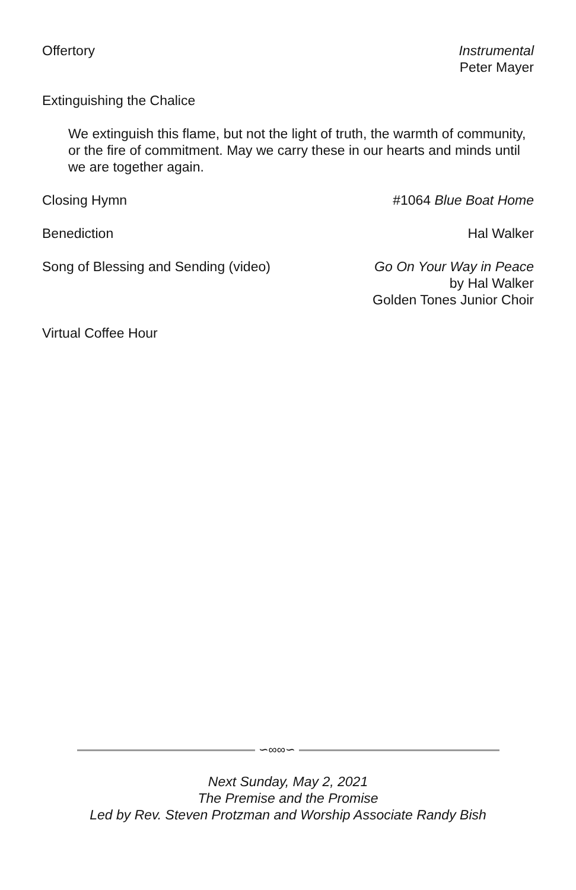Offertory Instrumental
Peter Mayer
Extinguishing the Chalice
We extinguish this flame, but not the light of truth, the warmth of community, or the fire of commitment. May we carry these in our hearts and minds until we are together again.
Closing Hymn #1064 Blue Boat Home
Benediction Hal Walker
Song of Blessing and Sending (video)
Go On Your Way in Peace
by Hal Walker
Golden Tones Junior Choir
Virtual Coffee Hour
∽∞∞∽
Next Sunday, May 2, 2021
The Premise and the Promise
Led by Rev. Steven Protzman and Worship Associate Randy Bish